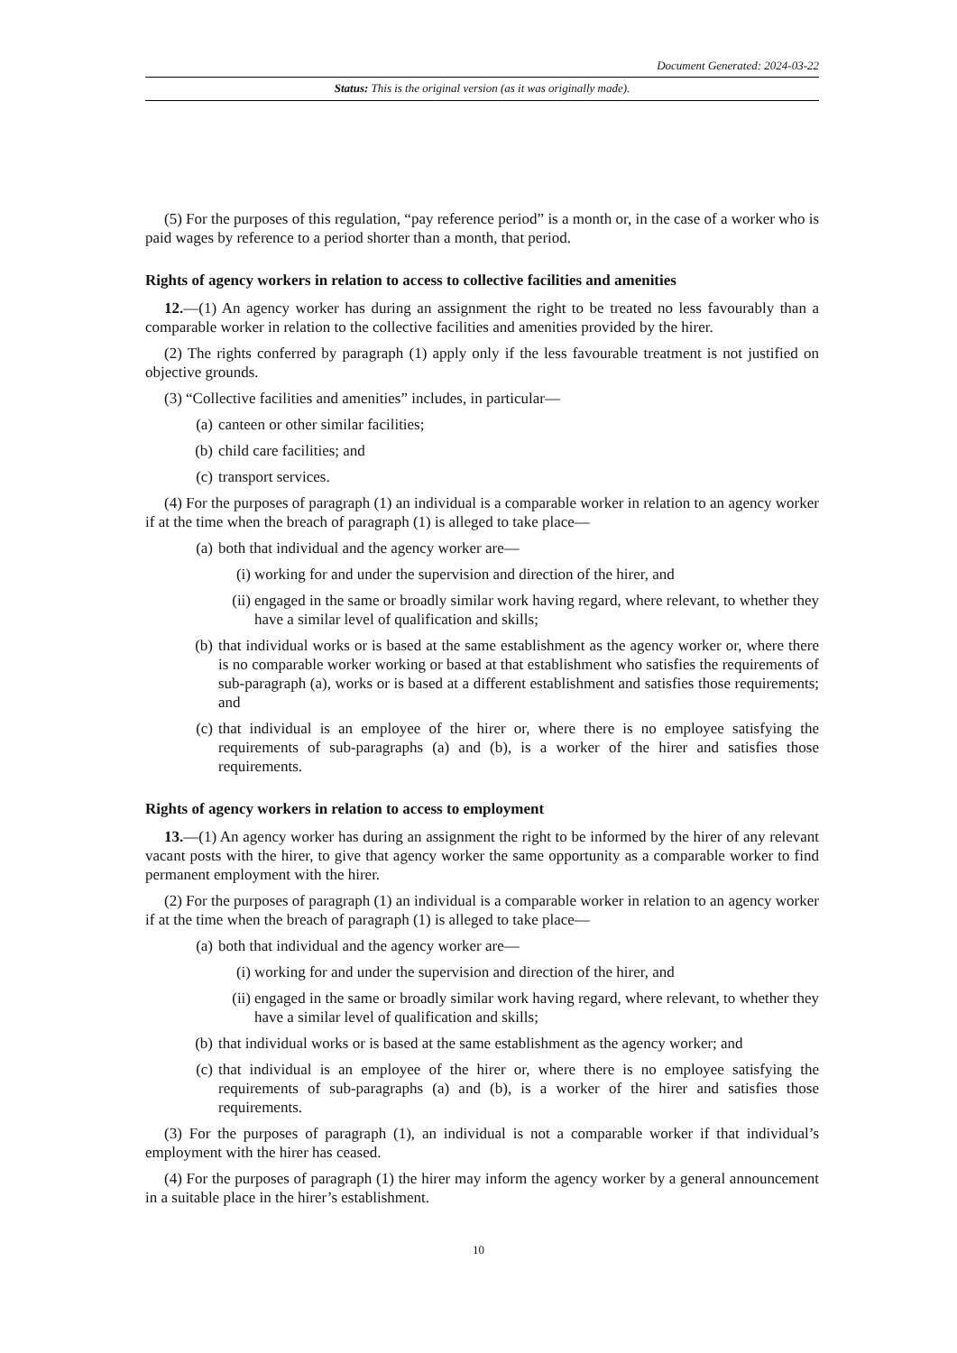Document Generated: 2024-03-22
Status: This is the original version (as it was originally made).
(5) For the purposes of this regulation, “pay reference period” is a month or, in the case of a worker who is paid wages by reference to a period shorter than a month, that period.
Rights of agency workers in relation to access to collective facilities and amenities
12.—(1) An agency worker has during an assignment the right to be treated no less favourably than a comparable worker in relation to the collective facilities and amenities provided by the hirer.
(2) The rights conferred by paragraph (1) apply only if the less favourable treatment is not justified on objective grounds.
(3) “Collective facilities and amenities” includes, in particular—
(a) canteen or other similar facilities;
(b) child care facilities; and
(c) transport services.
(4) For the purposes of paragraph (1) an individual is a comparable worker in relation to an agency worker if at the time when the breach of paragraph (1) is alleged to take place—
(a) both that individual and the agency worker are—
(i) working for and under the supervision and direction of the hirer, and
(ii) engaged in the same or broadly similar work having regard, where relevant, to whether they have a similar level of qualification and skills;
(b) that individual works or is based at the same establishment as the agency worker or, where there is no comparable worker working or based at that establishment who satisfies the requirements of sub-paragraph (a), works or is based at a different establishment and satisfies those requirements; and
(c) that individual is an employee of the hirer or, where there is no employee satisfying the requirements of sub-paragraphs (a) and (b), is a worker of the hirer and satisfies those requirements.
Rights of agency workers in relation to access to employment
13.—(1) An agency worker has during an assignment the right to be informed by the hirer of any relevant vacant posts with the hirer, to give that agency worker the same opportunity as a comparable worker to find permanent employment with the hirer.
(2) For the purposes of paragraph (1) an individual is a comparable worker in relation to an agency worker if at the time when the breach of paragraph (1) is alleged to take place—
(a) both that individual and the agency worker are—
(i) working for and under the supervision and direction of the hirer, and
(ii) engaged in the same or broadly similar work having regard, where relevant, to whether they have a similar level of qualification and skills;
(b) that individual works or is based at the same establishment as the agency worker; and
(c) that individual is an employee of the hirer or, where there is no employee satisfying the requirements of sub-paragraphs (a) and (b), is a worker of the hirer and satisfies those requirements.
(3) For the purposes of paragraph (1), an individual is not a comparable worker if that individual’s employment with the hirer has ceased.
(4) For the purposes of paragraph (1) the hirer may inform the agency worker by a general announcement in a suitable place in the hirer’s establishment.
10